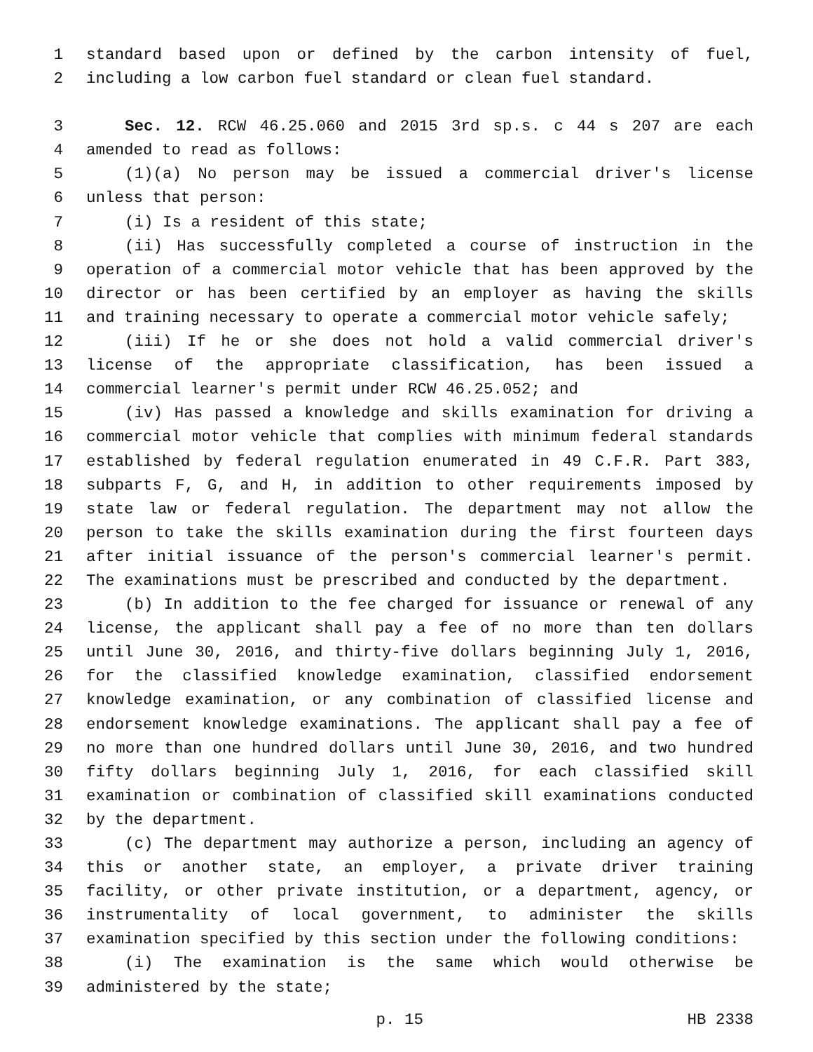1 standard based upon or defined by the carbon intensity of fuel,
2 including a low carbon fuel standard or clean fuel standard.
3 Sec. 12. RCW 46.25.060 and 2015 3rd sp.s. c 44 s 207 are each
4 amended to read as follows:
5 (1)(a) No person may be issued a commercial driver's license
6 unless that person:
7 (i) Is a resident of this state;
8 (ii) Has successfully completed a course of instruction in the
9 operation of a commercial motor vehicle that has been approved by the
10 director or has been certified by an employer as having the skills
11 and training necessary to operate a commercial motor vehicle safely;
12 (iii) If he or she does not hold a valid commercial driver's
13 license of the appropriate classification, has been issued a
14 commercial learner's permit under RCW 46.25.052; and
15 (iv) Has passed a knowledge and skills examination for driving a
16 commercial motor vehicle that complies with minimum federal standards
17 established by federal regulation enumerated in 49 C.F.R. Part 383,
18 subparts F, G, and H, in addition to other requirements imposed by
19 state law or federal regulation. The department may not allow the
20 person to take the skills examination during the first fourteen days
21 after initial issuance of the person's commercial learner's permit.
22 The examinations must be prescribed and conducted by the department.
23 (b) In addition to the fee charged for issuance or renewal of any
24 license, the applicant shall pay a fee of no more than ten dollars
25 until June 30, 2016, and thirty-five dollars beginning July 1, 2016,
26 for the classified knowledge examination, classified endorsement
27 knowledge examination, or any combination of classified license and
28 endorsement knowledge examinations. The applicant shall pay a fee of
29 no more than one hundred dollars until June 30, 2016, and two hundred
30 fifty dollars beginning July 1, 2016, for each classified skill
31 examination or combination of classified skill examinations conducted
32 by the department.
33 (c) The department may authorize a person, including an agency of
34 this or another state, an employer, a private driver training
35 facility, or other private institution, or a department, agency, or
36 instrumentality of local government, to administer the skills
37 examination specified by this section under the following conditions:
38 (i) The examination is the same which would otherwise be
39 administered by the state;
p. 15 HB 2338